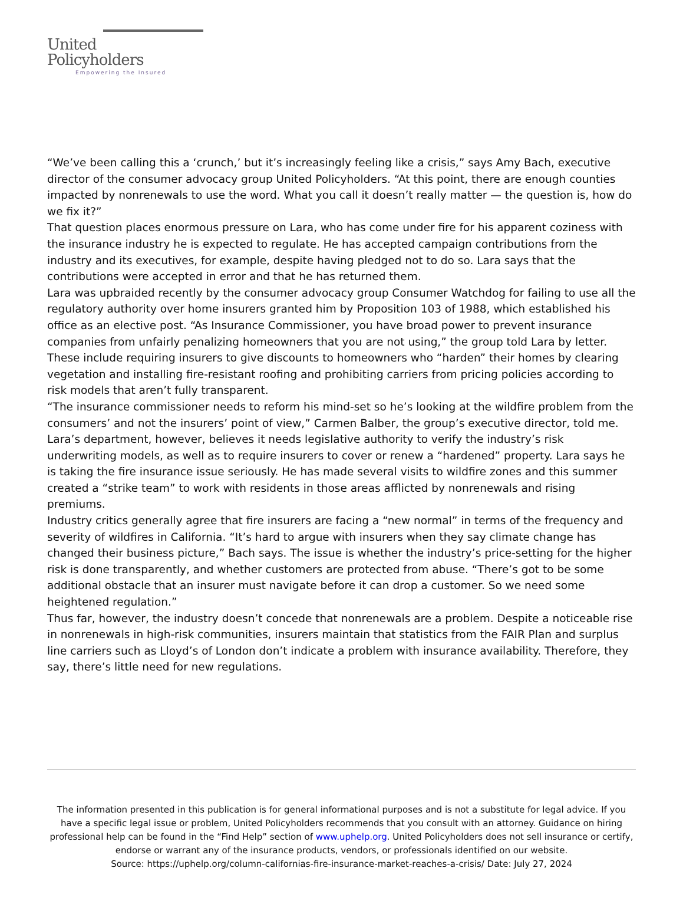United
Policyholders
Empowering the Insured
“We’ve been calling this a ‘crunch,’ but it’s increasingly feeling like a crisis,” says Amy Bach, executive director of the consumer advocacy group United Policyholders. “At this point, there are enough counties impacted by nonrenewals to use the word. What you call it doesn’t really matter — the question is, how do we fix it?”
That question places enormous pressure on Lara, who has come under fire for his apparent coziness with the insurance industry he is expected to regulate. He has accepted campaign contributions from the industry and its executives, for example, despite having pledged not to do so. Lara says that the contributions were accepted in error and that he has returned them.
Lara was upbraided recently by the consumer advocacy group Consumer Watchdog for failing to use all the regulatory authority over home insurers granted him by Proposition 103 of 1988, which established his office as an elective post. “As Insurance Commissioner, you have broad power to prevent insurance companies from unfairly penalizing homeowners that you are not using,” the group told Lara by letter. These include requiring insurers to give discounts to homeowners who “harden” their homes by clearing vegetation and installing fire-resistant roofing and prohibiting carriers from pricing policies according to risk models that aren’t fully transparent.
“The insurance commissioner needs to reform his mind-set so he’s looking at the wildfire problem from the consumers’ and not the insurers’ point of view,” Carmen Balber, the group’s executive director, told me.
Lara’s department, however, believes it needs legislative authority to verify the industry’s risk underwriting models, as well as to require insurers to cover or renew a “hardened” property. Lara says he is taking the fire insurance issue seriously. He has made several visits to wildfire zones and this summer created a “strike team” to work with residents in those areas afflicted by nonrenewals and rising premiums.
Industry critics generally agree that fire insurers are facing a “new normal” in terms of the frequency and severity of wildfires in California. “It’s hard to argue with insurers when they say climate change has changed their business picture,” Bach says. The issue is whether the industry’s price-setting for the higher risk is done transparently, and whether customers are protected from abuse. “There’s got to be some additional obstacle that an insurer must navigate before it can drop a customer. So we need some heightened regulation.”
Thus far, however, the industry doesn’t concede that nonrenewals are a problem. Despite a noticeable rise in nonrenewals in high-risk communities, insurers maintain that statistics from the FAIR Plan and surplus line carriers such as Lloyd’s of London don’t indicate a problem with insurance availability. Therefore, they say, there’s little need for new regulations.
The information presented in this publication is for general informational purposes and is not a substitute for legal advice. If you have a specific legal issue or problem, United Policyholders recommends that you consult with an attorney. Guidance on hiring professional help can be found in the “Find Help” section of www.uphelp.org. United Policyholders does not sell insurance or certify, endorse or warrant any of the insurance products, vendors, or professionals identified on our website.
Source: https://uphelp.org/column-californias-fire-insurance-market-reaches-a-crisis/ Date: July 27, 2024